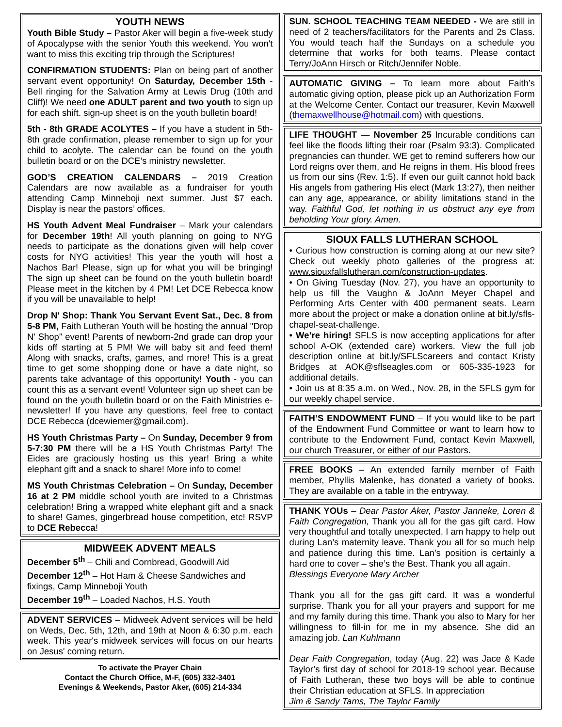YOUTH NEWS
Youth Bible Study – Pastor Aker will begin a five-week study of Apocalypse with the senior Youth this weekend. You won't want to miss this exciting trip through the Scriptures!
CONFIRMATION STUDENTS: Plan on being part of another servant event opportunity! On Saturday, December 15th - Bell ringing for the Salvation Army at Lewis Drug (10th and Cliff)! We need one ADULT parent and two youth to sign up for each shift. sign-up sheet is on the youth bulletin board!
5th - 8th GRADE ACOLYTES – If you have a student in 5th-8th grade confirmation, please remember to sign up for your child to acolyte. The calendar can be found on the youth bulletin board or on the DCE’s ministry newsletter.
GOD’S CREATION CALENDARS – 2019 Creation Calendars are now available as a fundraiser for youth attending Camp Minneboji next summer. Just $7 each. Display is near the pastors’ offices.
HS Youth Advent Meal Fundraiser – Mark your calendars for December 19th! All youth planning on going to NYG needs to participate as the donations given will help cover costs for NYG activities! This year the youth will host a Nachos Bar! Please, sign up for what you will be bringing! The sign up sheet can be found on the youth bulletin board! Please meet in the kitchen by 4 PM! Let DCE Rebecca know if you will be unavailable to help!
Drop N' Shop: Thank You Servant Event Sat., Dec. 8 from 5-8 PM, Faith Lutheran Youth will be hosting the annual "Drop N' Shop" event! Parents of newborn-2nd grade can drop your kids off starting at 5 PM! We will baby sit and feed them! Along with snacks, crafts, games, and more! This is a great time to get some shopping done or have a date night, so parents take advantage of this opportunity! Youth - you can count this as a servant event! Volunteer sign up sheet can be found on the youth bulletin board or on the Faith Ministries e-newsletter! If you have any questions, feel free to contact DCE Rebecca (dcewiemer@gmail.com).
HS Youth Christmas Party – On Sunday, December 9 from 5-7:30 PM there will be a HS Youth Christmas Party! The Eides are graciously hosting us this year! Bring a white elephant gift and a snack to share! More info to come!
MS Youth Christmas Celebration – On Sunday, December 16 at 2 PM middle school youth are invited to a Christmas celebration! Bring a wrapped white elephant gift and a snack to share! Games, gingerbread house competition, etc! RSVP to DCE Rebecca!
MIDWEEK ADVENT MEALS
December 5<sup>th</sup> – Chili and Cornbread, Goodwill Aid
December 12<sup>th</sup> – Hot Ham & Cheese Sandwiches and fixings, Camp Minneboji Youth
December 19<sup>th</sup> – Loaded Nachos, H.S. Youth
ADVENT SERVICES – Midweek Advent services will be held on Weds, Dec. 5th, 12th, and 19th at Noon & 6:30 p.m. each week. This year's midweek services will focus on our hearts on Jesus' coming return.
To activate the Prayer Chain
Contact the Church Office, M-F, (605) 332-3401
Evenings & Weekends, Pastor Aker, (605) 214-334
SUN. SCHOOL TEACHING TEAM NEEDED - We are still in need of 2 teachers/facilitators for the Parents and 2s Class. You would teach half the Sundays on a schedule you determine that works for both teams. Please contact Terry/JoAnn Hirsch or Ritch/Jennifer Noble.
AUTOMATIC GIVING – To learn more about Faith’s automatic giving option, please pick up an Authorization Form at the Welcome Center. Contact our treasurer, Kevin Maxwell (themaxwellhouse@hotmail.com) with questions.
LIFE THOUGHT — November 25 Incurable conditions can feel like the floods lifting their roar (Psalm 93:3). Complicated pregnancies can thunder. WE get to remind sufferers how our Lord reigns over them, and He reigns in them. His blood frees us from our sins (Rev. 1:5). If even our guilt cannot hold back His angels from gathering His elect (Mark 13:27), then neither can any age, appearance, or ability limitations stand in the way. Faithful God, let nothing in us obstruct any eye from beholding Your glory. Amen.
SIOUX FALLS LUTHERAN SCHOOL
• Curious how construction is coming along at our new site? Check out weekly photo galleries of the progress at: www.siouxfallslutheran.com/construction-updates.
• On Giving Tuesday (Nov. 27), you have an opportunity to help us fill the Vaughn & JoAnn Meyer Chapel and Performing Arts Center with 400 permanent seats. Learn more about the project or make a donation online at bit.ly/sfls-chapel-seat-challenge.
• We’re hiring! SFLS is now accepting applications for after school A-OK (extended care) workers. View the full job description online at bit.ly/SFLScareers and contact Kristy Bridges at AOK@sflseagles.com or 605-335-1923 for additional details.
• Join us at 8:35 a.m. on Wed., Nov. 28, in the SFLS gym for our weekly chapel service.
FAITH’S ENDOWMENT FUND – If you would like to be part of the Endowment Fund Committee or want to learn how to contribute to the Endowment Fund, contact Kevin Maxwell, our church Treasurer, or either of our Pastors.
FREE BOOKS – An extended family member of Faith member, Phyllis Malenke, has donated a variety of books. They are available on a table in the entryway.
THANK YOUs – Dear Pastor Aker, Pastor Janneke, Loren & Faith Congregation, Thank you all for the gas gift card. How very thoughtful and totally unexpected. I am happy to help out during Lan’s maternity leave. Thank you all for so much help and patience during this time. Lan’s position is certainly a hard one to cover – she’s the Best. Thank you all again.
Blessings Everyone Mary Archer
Thank you all for the gas gift card. It was a wonderful surprise. Thank you for all your prayers and support for me and my family during this time. Thank you also to Mary for her willingness to fill-in for me in my absence. She did an amazing job. Lan Kuhlmann
Dear Faith Congregation, today (Aug. 22) was Jace & Kade Taylor’s first day of school for 2018-19 school year. Because of Faith Lutheran, these two boys will be able to continue their Christian education at SFLS. In appreciation
Jim & Sandy Tams, The Taylor Family